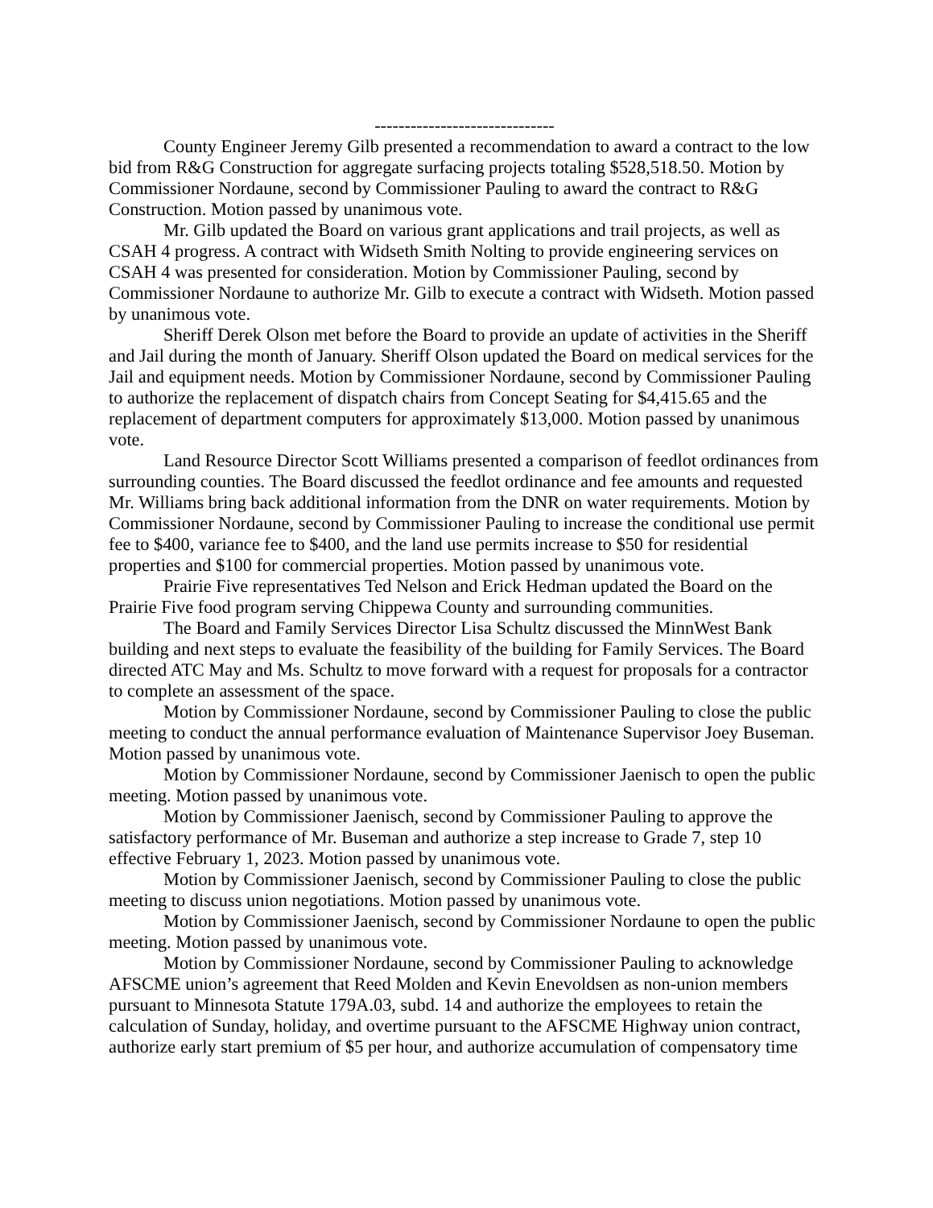------------------------------
County Engineer Jeremy Gilb presented a recommendation to award a contract to the low bid from R&G Construction for aggregate surfacing projects totaling $528,518.50. Motion by Commissioner Nordaune, second by Commissioner Pauling to award the contract to R&G Construction. Motion passed by unanimous vote.
Mr. Gilb updated the Board on various grant applications and trail projects, as well as CSAH 4 progress. A contract with Widseth Smith Nolting to provide engineering services on CSAH 4 was presented for consideration. Motion by Commissioner Pauling, second by Commissioner Nordaune to authorize Mr. Gilb to execute a contract with Widseth. Motion passed by unanimous vote.
Sheriff Derek Olson met before the Board to provide an update of activities in the Sheriff and Jail during the month of January. Sheriff Olson updated the Board on medical services for the Jail and equipment needs. Motion by Commissioner Nordaune, second by Commissioner Pauling to authorize the replacement of dispatch chairs from Concept Seating for $4,415.65 and the replacement of department computers for approximately $13,000. Motion passed by unanimous vote.
Land Resource Director Scott Williams presented a comparison of feedlot ordinances from surrounding counties. The Board discussed the feedlot ordinance and fee amounts and requested Mr. Williams bring back additional information from the DNR on water requirements. Motion by Commissioner Nordaune, second by Commissioner Pauling to increase the conditional use permit fee to $400, variance fee to $400, and the land use permits increase to $50 for residential properties and $100 for commercial properties. Motion passed by unanimous vote.
Prairie Five representatives Ted Nelson and Erick Hedman updated the Board on the Prairie Five food program serving Chippewa County and surrounding communities.
The Board and Family Services Director Lisa Schultz discussed the MinnWest Bank building and next steps to evaluate the feasibility of the building for Family Services. The Board directed ATC May and Ms. Schultz to move forward with a request for proposals for a contractor to complete an assessment of the space.
Motion by Commissioner Nordaune, second by Commissioner Pauling to close the public meeting to conduct the annual performance evaluation of Maintenance Supervisor Joey Buseman. Motion passed by unanimous vote.
Motion by Commissioner Nordaune, second by Commissioner Jaenisch to open the public meeting. Motion passed by unanimous vote.
Motion by Commissioner Jaenisch, second by Commissioner Pauling to approve the satisfactory performance of Mr. Buseman and authorize a step increase to Grade 7, step 10 effective February 1, 2023. Motion passed by unanimous vote.
Motion by Commissioner Jaenisch, second by Commissioner Pauling to close the public meeting to discuss union negotiations. Motion passed by unanimous vote.
Motion by Commissioner Jaenisch, second by Commissioner Nordaune to open the public meeting. Motion passed by unanimous vote.
Motion by Commissioner Nordaune, second by Commissioner Pauling to acknowledge AFSCME union’s agreement that Reed Molden and Kevin Enevoldsen as non-union members pursuant to Minnesota Statute 179A.03, subd. 14 and authorize the employees to retain the calculation of Sunday, holiday, and overtime pursuant to the AFSCME Highway union contract, authorize early start premium of $5 per hour, and authorize accumulation of compensatory time